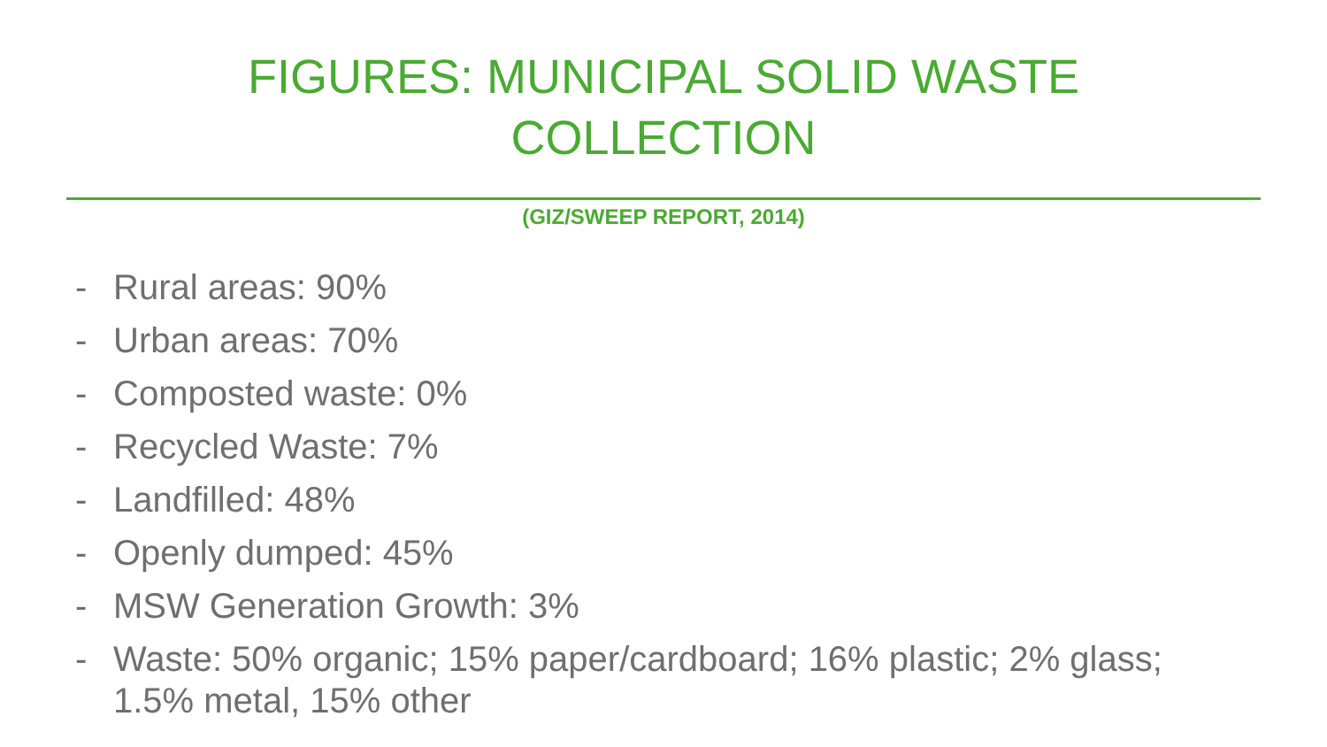FIGURES: MUNICIPAL SOLID WASTE
COLLECTION
(GIZ/SWEEP REPORT, 2014)
- Rural areas: 90%
- Urban areas: 70%
- Composted waste: 0%
- Recycled Waste: 7%
- Landfilled: 48%
- Openly dumped: 45%
- MSW Generation Growth: 3%
- Waste: 50% organic; 15% paper/cardboard; 16% plastic; 2% glass; 1.5% metal, 15% other